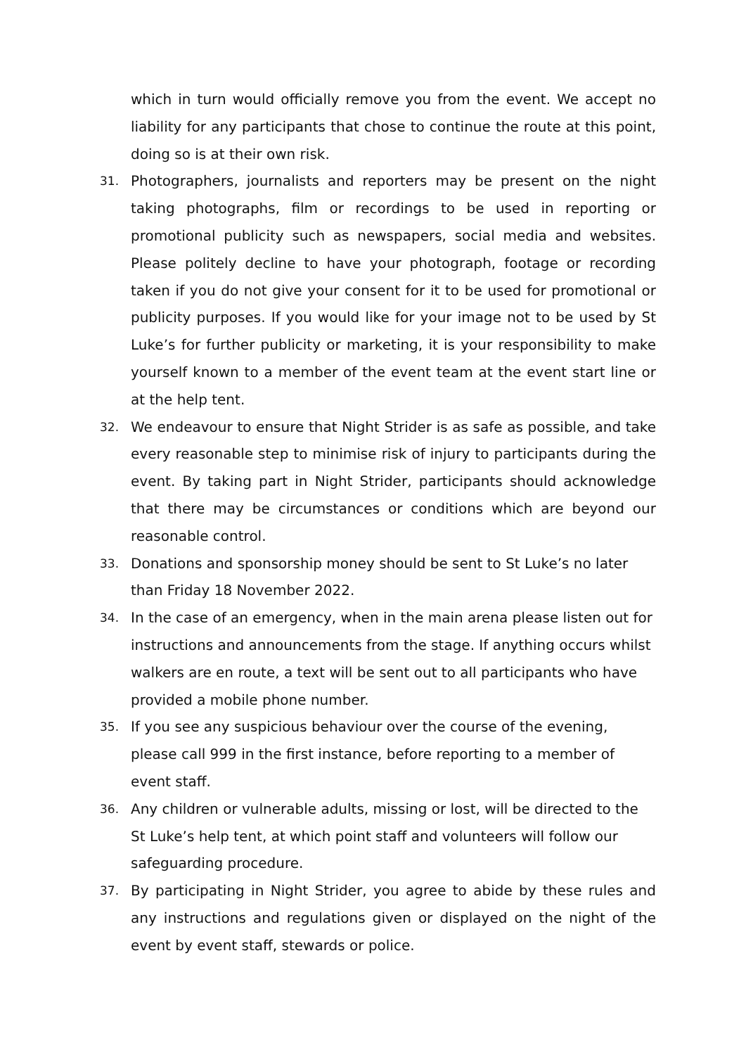which in turn would officially remove you from the event. We accept no liability for any participants that chose to continue the route at this point, doing so is at their own risk.
31.
Photographers, journalists and reporters may be present on the night taking photographs, film or recordings to be used in reporting or promotional publicity such as newspapers, social media and websites. Please politely decline to have your photograph, footage or recording taken if you do not give your consent for it to be used for promotional or publicity purposes. If you would like for your image not to be used by St Luke’s for further publicity or marketing, it is your responsibility to make yourself known to a member of the event team at the event start line or at the help tent.
32.
We endeavour to ensure that Night Strider is as safe as possible, and take every reasonable step to minimise risk of injury to participants during the event. By taking part in Night Strider, participants should acknowledge that there may be circumstances or conditions which are beyond our reasonable control.
33.
Donations and sponsorship money should be sent to St Luke’s no later than Friday 18 November 2022.
34.
In the case of an emergency, when in the main arena please listen out for instructions and announcements from the stage. If anything occurs whilst walkers are en route, a text will be sent out to all participants who have provided a mobile phone number.
35.
If you see any suspicious behaviour over the course of the evening, please call 999 in the first instance, before reporting to a member of event staff.
36.
Any children or vulnerable adults, missing or lost, will be directed to the St Luke’s help tent, at which point staff and volunteers will follow our safeguarding procedure.
37.
By participating in Night Strider, you agree to abide by these rules and any instructions and regulations given or displayed on the night of the event by event staff, stewards or police.